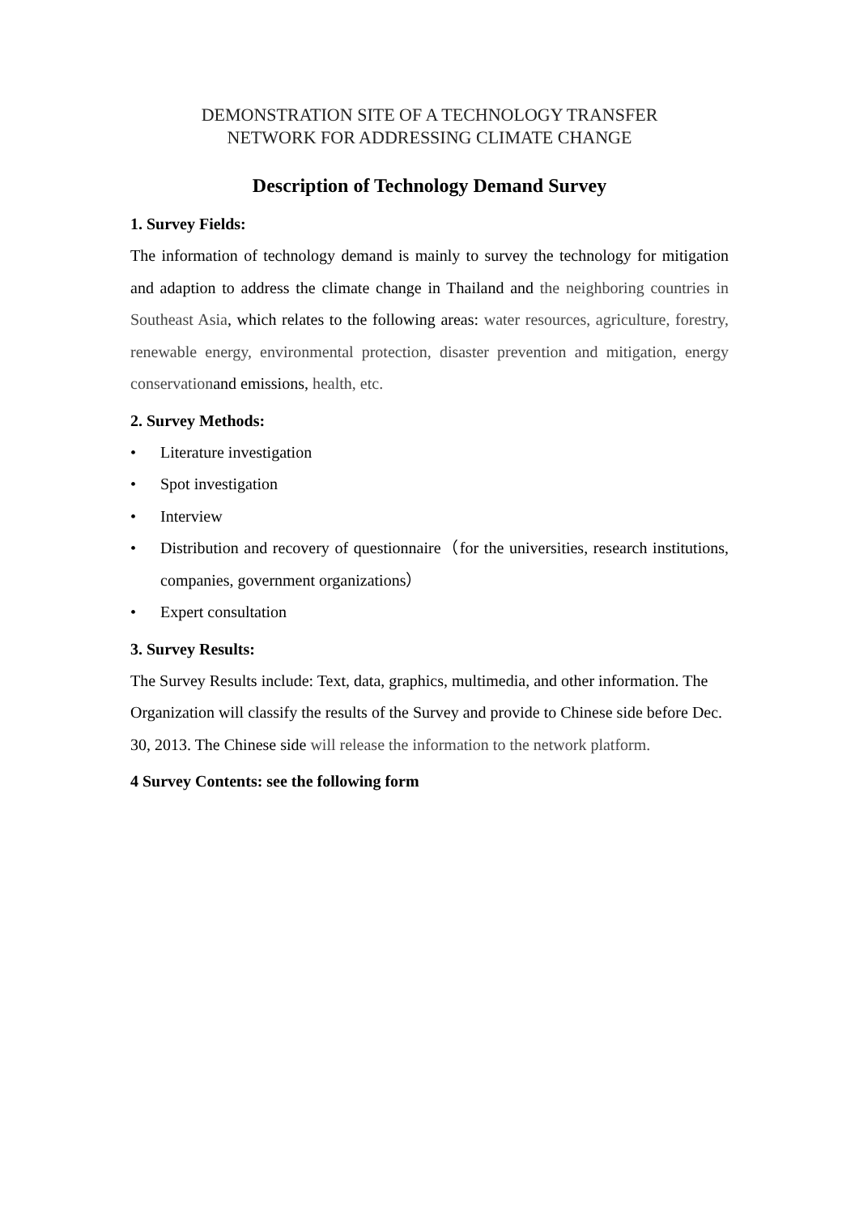DEMONSTRATION SITE OF A TECHNOLOGY TRANSFER
NETWORK FOR ADDRESSING CLIMATE CHANGE
Description of Technology Demand Survey
1. Survey Fields:
The information of technology demand is mainly to survey the technology for mitigation and adaption to address the climate change in Thailand and the neighboring countries in Southeast Asia, which relates to the following areas: water resources, agriculture, forestry, renewable energy, environmental protection, disaster prevention and mitigation, energy conservationand emissions, health, etc.
2. Survey Methods:
• Literature investigation
• Spot investigation
• Interview
• Distribution and recovery of questionnaire（for the universities, research institutions, companies, government organizations）
• Expert consultation
3. Survey Results:
The Survey Results include: Text, data, graphics, multimedia, and other information. The Organization will classify the results of the Survey and provide to Chinese side before Dec. 30, 2013. The Chinese side will release the information to the network platform.
4 Survey Contents: see the following form